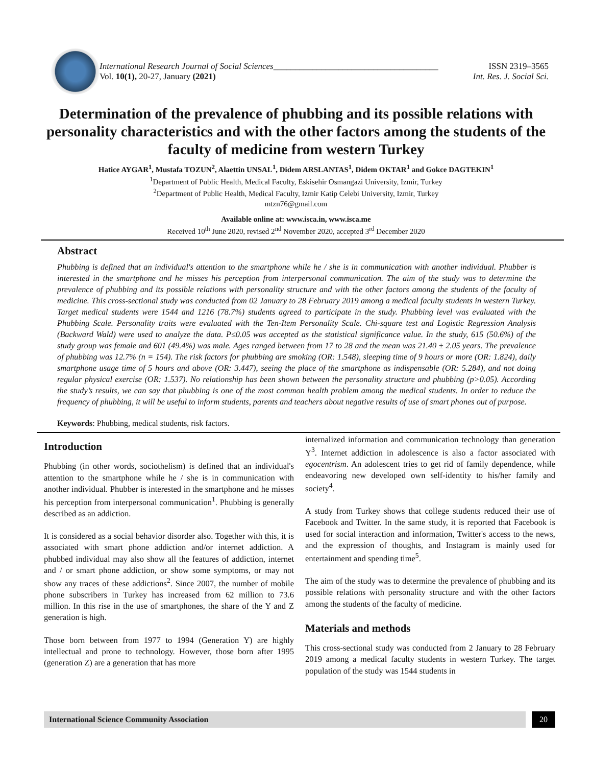International Research Journal of Social Sciences______________________________________ ISSN 2319–3565
Vol. 10(1), 20-27, January (2021) Int. Res. J. Social Sci.
Determination of the prevalence of phubbing and its possible relations with personality characteristics and with the other factors among the students of the faculty of medicine from western Turkey
Hatice AYGAR<sup>1</sup>, Mustafa TOZUN<sup>2</sup>, Alaettin UNSAL<sup>1</sup>, Didem ARSLANTAS<sup>1</sup>, Didem OKTAR<sup>1</sup> and Gokce DAGTEKIN<sup>1</sup>
<sup>1</sup> Department of Public Health, Medical Faculty, Eskisehir Osmangazi University, Izmir, Turkey
<sup>2</sup> Department of Public Health, Medical Faculty, Izmir Katip Celebi University, Izmir, Turkey
mtzn76@gmail.com
Available online at: www.isca.in, www.isca.me
Received 10<sup>th</sup> June 2020, revised 2<sup>nd</sup> November 2020, accepted 3<sup>rd</sup> December 2020
Abstract
Phubbing is defined that an individual's attention to the smartphone while he / she is in communication with another individual. Phubber is interested in the smartphone and he misses his perception from interpersonal communication. The aim of the study was to determine the prevalence of phubbing and its possible relations with personality structure and with the other factors among the students of the faculty of medicine. This cross-sectional study was conducted from 02 January to 28 February 2019 among a medical faculty students in western Turkey. Target medical students were 1544 and 1216 (78.7%) students agreed to participate in the study. Phubbing level was evaluated with the Phubbing Scale. Personality traits were evaluated with the Ten-Item Personality Scale. Chi-square test and Logistic Regression Analysis (Backward Wald) were used to analyze the data. P≤0.05 was accepted as the statistical significance value. In the study, 615 (50.6%) of the study group was female and 601 (49.4%) was male. Ages ranged between from 17 to 28 and the mean was 21.40 ± 2.05 years. The prevalence of phubbing was 12.7% (n = 154). The risk factors for phubbing are smoking (OR: 1.548), sleeping time of 9 hours or more (OR: 1.824), daily smartphone usage time of 5 hours and above (OR: 3.447), seeing the place of the smartphone as indispensable (OR: 5.284), and not doing regular physical exercise (OR: 1.537). No relationship has been shown between the personality structure and phubbing (p>0.05). According the study’s results, we can say that phubbing is one of the most common health problem among the medical students. In order to reduce the frequency of phubbing, it will be useful to inform students, parents and teachers about negative results of use of smart phones out of purpose.
Keywords: Phubbing, medical students, risk factors.
Introduction
Phubbing (in other words, sociothelism) is defined that an individual's attention to the smartphone while he / she is in communication with another individual. Phubber is interested in the smartphone and he misses his perception from interpersonal communication<sup>1</sup>. Phubbing is generally described as an addiction.
It is considered as a social behavior disorder also. Together with this, it is associated with smart phone addiction and/or internet addiction. A phubbed individual may also show all the features of addiction, internet and / or smart phone addiction, or show some symptoms, or may not show any traces of these addictions<sup>2</sup>. Since 2007, the number of mobile phone subscribers in Turkey has increased from 62 million to 73.6 million. In this rise in the use of smartphones, the share of the Y and Z generation is high.
Those born between from 1977 to 1994 (Generation Y) are highly intellectual and prone to technology. However, those born after 1995 (generation Z) are a generation that has more
internalized information and communication technology than generation Y<sup>3</sup>. Internet addiction in adolescence is also a factor associated with egocentrism. An adolescent tries to get rid of family dependence, while endeavoring new developed own self-identity to his/her family and society<sup>4</sup>.
A study from Turkey shows that college students reduced their use of Facebook and Twitter. In the same study, it is reported that Facebook is used for social interaction and information, Twitter's access to the news, and the expression of thoughts, and Instagram is mainly used for entertainment and spending time<sup>5</sup>.
The aim of the study was to determine the prevalence of phubbing and its possible relations with personality structure and with the other factors among the students of the faculty of medicine.
Materials and methods
This cross-sectional study was conducted from 2 January to 28 February 2019 among a medical faculty students in western Turkey. The target population of the study was 1544 students in
International Science Community Association 20